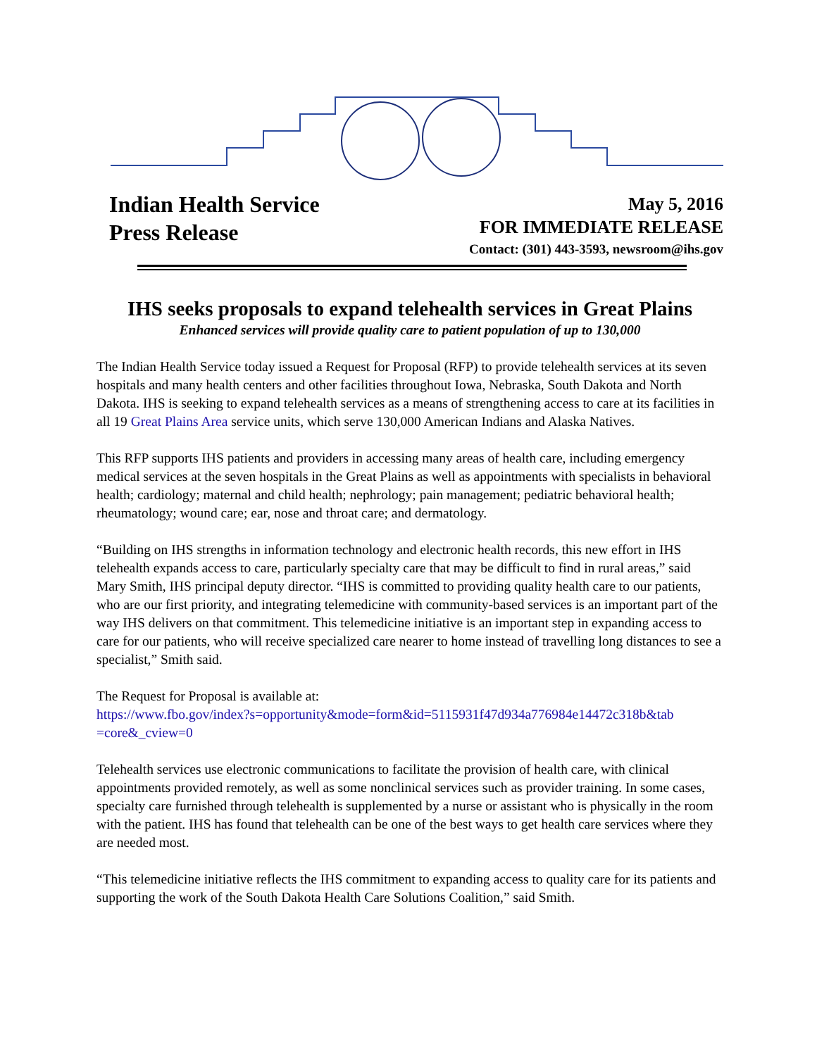Indian Health Service
Press Release
May 5, 2016
FOR IMMEDIATE RELEASE
Contact: (301) 443-3593, newsroom@ihs.gov
IHS seeks proposals to expand telehealth services in Great Plains
Enhanced services will provide quality care to patient population of up to 130,000
The Indian Health Service today issued a Request for Proposal (RFP) to provide telehealth services at its seven hospitals and many health centers and other facilities throughout Iowa, Nebraska, South Dakota and North Dakota. IHS is seeking to expand telehealth services as a means of strengthening access to care at its facilities in all 19 Great Plains Area service units, which serve 130,000 American Indians and Alaska Natives.
This RFP supports IHS patients and providers in accessing many areas of health care, including emergency medical services at the seven hospitals in the Great Plains as well as appointments with specialists in behavioral health; cardiology; maternal and child health; nephrology; pain management; pediatric behavioral health; rheumatology; wound care; ear, nose and throat care; and dermatology.
“Building on IHS strengths in information technology and electronic health records, this new effort in IHS telehealth expands access to care, particularly specialty care that may be difficult to find in rural areas,” said Mary Smith, IHS principal deputy director. “IHS is committed to providing quality health care to our patients, who are our first priority, and integrating telemedicine with community-based services is an important part of the way IHS delivers on that commitment. This telemedicine initiative is an important step in expanding access to care for our patients, who will receive specialized care nearer to home instead of travelling long distances to see a specialist,” Smith said.
The Request for Proposal is available at:
https://www.fbo.gov/index?s=opportunity&mode=form&id=5115931f47d934a776984e14472c318b&tab =core&_cview=0
Telehealth services use electronic communications to facilitate the provision of health care, with clinical appointments provided remotely, as well as some nonclinical services such as provider training. In some cases, specialty care furnished through telehealth is supplemented by a nurse or assistant who is physically in the room with the patient. IHS has found that telehealth can be one of the best ways to get health care services where they are needed most.
“This telemedicine initiative reflects the IHS commitment to expanding access to quality care for its patients and supporting the work of the South Dakota Health Care Solutions Coalition,” said Smith.